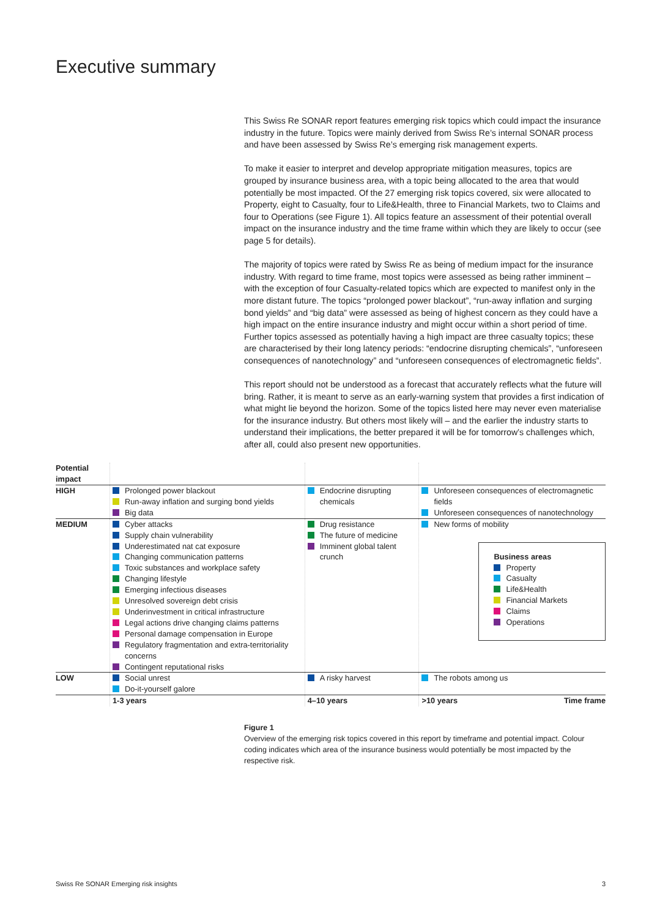Executive summary
This Swiss Re SONAR report features emerging risk topics which could impact the insurance industry in the future. Topics were mainly derived from Swiss Re’s internal SONAR process and have been assessed by Swiss Re’s emerging risk management experts.
To make it easier to interpret and develop appropriate mitigation measures, topics are grouped by insurance business area, with a topic being allocated to the area that would potentially be most impacted. Of the 27 emerging risk topics covered, six were allocated to Property, eight to Casualty, four to Life&Health, three to Financial Markets, two to Claims and four to Operations (see Figure 1). All topics feature an assessment of their potential overall impact on the insurance industry and the time frame within which they are likely to occur (see page 5 for details).
The majority of topics were rated by Swiss Re as being of medium impact for the insurance industry. With regard to time frame, most topics were assessed as being rather imminent – with the exception of four Casualty-related topics which are expected to manifest only in the more distant future. The topics “prolonged power blackout”, “run-away inflation and surging bond yields” and “big data” were assessed as being of highest concern as they could have a high impact on the entire insurance industry and might occur within a short period of time. Further topics assessed as potentially having a high impact are three casualty topics; these are characterised by their long latency periods: “endocrine disrupting chemicals”, “unforeseen consequences of nanotechnology” and “unforeseen consequences of electromagnetic fields”.
This report should not be understood as a forecast that accurately reflects what the future will bring. Rather, it is meant to serve as an early-warning system that provides a first indication of what might lie beyond the horizon. Some of the topics listed here may never even materialise for the insurance industry. But others most likely will – and the earlier the industry starts to understand their implications, the better prepared it will be for tomorrow’s challenges which, after all, could also present new opportunities.
| Potential impact | | | |
| HIGH | Prolonged power blackout Run-away inflation and surging bond yields Big data | Endocrine disrupting chemicals | Unforeseen consequences of electromagnetic fields Unforeseen consequences of nanotechnology |
| MEDIUM | Cyber attacks Supply chain vulnerability Underestimated nat cat exposure Changing communication patterns Toxic substances and workplace safety Changing lifestyle Emerging infectious diseases Unresolved sovereign debt crisis Underinvestment in critical infrastructure Legal actions drive changing claims patterns Personal damage compensation in Europe Regulatory fragmentation and extra-territoriality concerns Contingent reputational risks | Drug resistance The future of medicine Imminent global talent crunch | New forms of mobility Business areas Property Casualty Life&Health Financial Markets Claims Operations |
| LOW | Social unrest Do-it-yourself galore | A risky harvest | The robots among us |
| | 1-3 years | 4–10 years | >10 years Time frame |
Figure 1
Overview of the emerging risk topics covered in this report by timeframe and potential impact. Colour coding indicates which area of the insurance business would potentially be most impacted by the respective risk.
Swiss Re SONAR Emerging risk insights 3